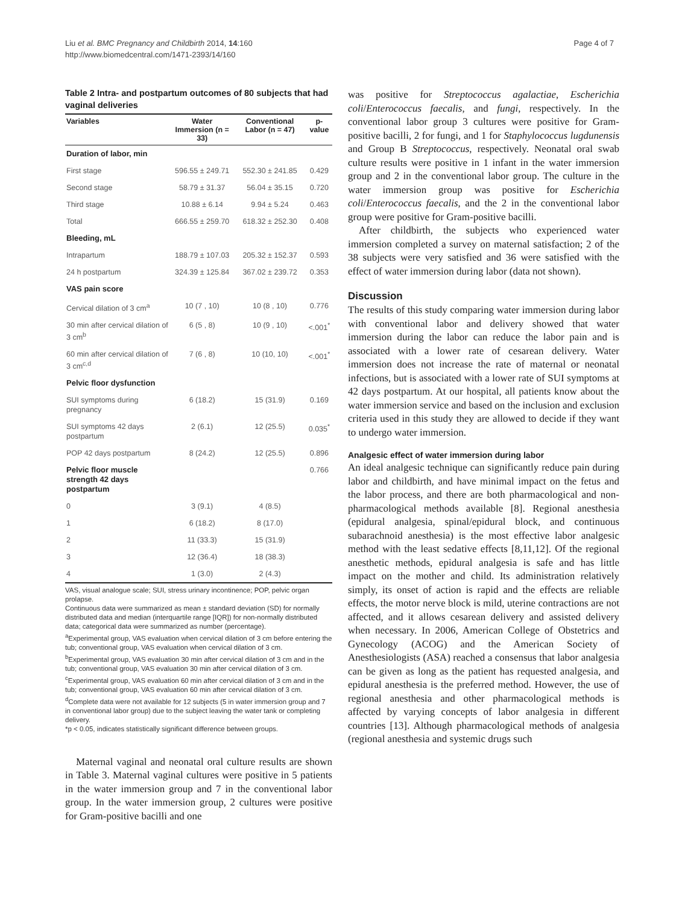Liu et al. BMC Pregnancy and Childbirth 2014, 14:160
http://www.biomedcentral.com/1471-2393/14/160
Page 4 of 7
Table 2 Intra- and postpartum outcomes of 80 subjects that had vaginal deliveries
| Variables | Water Immersion (n = 33) | Conventional Labor (n = 47) | p-value |
| --- | --- | --- | --- |
| Duration of labor, min | | | |
| First stage | 596.55 ± 249.71 | 552.30 ± 241.85 | 0.429 |
| Second stage | 58.79 ± 31.37 | 56.04 ± 35.15 | 0.720 |
| Third stage | 10.88 ± 6.14 | 9.94 ± 5.24 | 0.463 |
| Total | 666.55 ± 259.70 | 618.32 ± 252.30 | 0.408 |
| Bleeding, mL | | | |
| Intrapartum | 188.79 ± 107.03 | 205.32 ± 152.37 | 0.593 |
| 24 h postpartum | 324.39 ± 125.84 | 367.02 ± 239.72 | 0.353 |
| VAS pain score | | | |
| Cervical dilation of 3 cm<sup>a</sup> | 10 (7 , 10) | 10 (8 , 10) | 0.776 |
| 30 min after cervical dilation of 3 cm<sup>b</sup> | 6 (5 , 8) | 10 (9 , 10) | <.001<sup>*</sup> |
| 60 min after cervical dilation of 3 cm<sup>c,d</sup> | 7 (6 , 8) | 10 (10, 10) | <.001<sup>*</sup> |
| Pelvic floor dysfunction | | | |
| SUI symptoms during pregnancy | 6 (18.2) | 15 (31.9) | 0.169 |
| SUI symptoms 42 days postpartum | 2 (6.1) | 12 (25.5) | 0.035<sup>*</sup> |
| POP 42 days postpartum | 8 (24.2) | 12 (25.5) | 0.896 |
| Pelvic floor muscle strength 42 days postpartum | | | 0.766 |
| 0 | 3 (9.1) | 4 (8.5) | |
| 1 | 6 (18.2) | 8 (17.0) | |
| 2 | 11 (33.3) | 15 (31.9) | |
| 3 | 12 (36.4) | 18 (38.3) | |
| 4 | 1 (3.0) | 2 (4.3) | |
VAS, visual analogue scale; SUI, stress urinary incontinence; POP, pelvic organ prolapse.
Continuous data were summarized as mean ± standard deviation (SD) for normally distributed data and median (interquartile range [IQR]) for non-normally distributed data; categorical data were summarized as number (percentage).
<sup>a</sup> Experimental group, VAS evaluation when cervical dilation of 3 cm before entering the tub; conventional group, VAS evaluation when cervical dilation of 3 cm.
<sup>b</sup> Experimental group, VAS evaluation 30 min after cervical dilation of 3 cm and in the tub; conventional group, VAS evaluation 30 min after cervical dilation of 3 cm.
<sup>c</sup> Experimental group, VAS evaluation 60 min after cervical dilation of 3 cm and in the tub; conventional group, VAS evaluation 60 min after cervical dilation of 3 cm.
<sup>d</sup> Complete data were not available for 12 subjects (5 in water immersion group and 7 in conventional labor group) due to the subject leaving the water tank or completing delivery.
*p < 0.05, indicates statistically significant difference between groups.
Maternal vaginal and neonatal oral culture results are shown in Table 3. Maternal vaginal cultures were positive in 5 patients in the water immersion group and 7 in the conventional labor group. In the water immersion group, 2 cultures were positive for Gram-positive bacilli and one
was positive for Streptococcus agalactiae, Escherichia coli/Enterococcus faecalis, and fungi, respectively. In the conventional labor group 3 cultures were positive for Gram-positive bacilli, 2 for fungi, and 1 for Staphylococcus lugdunensis and Group B Streptococcus, respectively. Neonatal oral swab culture results were positive in 1 infant in the water immersion group and 2 in the conventional labor group. The culture in the water immersion group was positive for Escherichia coli/Enterococcus faecalis, and the 2 in the conventional labor group were positive for Gram-positive bacilli.
After childbirth, the subjects who experienced water immersion completed a survey on maternal satisfaction; 2 of the 38 subjects were very satisfied and 36 were satisfied with the effect of water immersion during labor (data not shown).
Discussion
The results of this study comparing water immersion during labor with conventional labor and delivery showed that water immersion during the labor can reduce the labor pain and is associated with a lower rate of cesarean delivery. Water immersion does not increase the rate of maternal or neonatal infections, but is associated with a lower rate of SUI symptoms at 42 days postpartum. At our hospital, all patients know about the water immersion service and based on the inclusion and exclusion criteria used in this study they are allowed to decide if they want to undergo water immersion.
Analgesic effect of water immersion during labor
An ideal analgesic technique can significantly reduce pain during labor and childbirth, and have minimal impact on the fetus and the labor process, and there are both pharmacological and non-pharmacological methods available [8]. Regional anesthesia (epidural analgesia, spinal/epidural block, and continuous subarachnoid anesthesia) is the most effective labor analgesic method with the least sedative effects [8,11,12]. Of the regional anesthetic methods, epidural analgesia is safe and has little impact on the mother and child. Its administration relatively simply, its onset of action is rapid and the effects are reliable effects, the motor nerve block is mild, uterine contractions are not affected, and it allows cesarean delivery and assisted delivery when necessary. In 2006, American College of Obstetrics and Gynecology (ACOG) and the American Society of Anesthesiologists (ASA) reached a consensus that labor analgesia can be given as long as the patient has requested analgesia, and epidural anesthesia is the preferred method. However, the use of regional anesthesia and other pharmacological methods is affected by varying concepts of labor analgesia in different countries [13]. Although pharmacological methods of analgesia (regional anesthesia and systemic drugs such